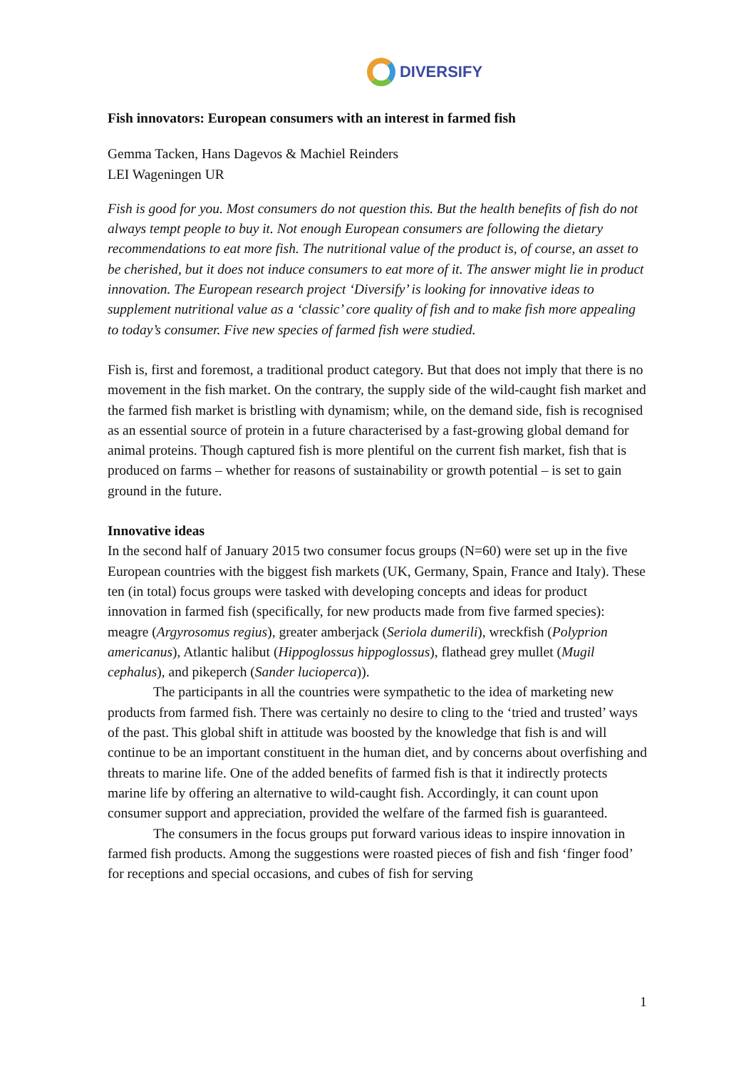DIVERSIFY
Fish innovators: European consumers with an interest in farmed fish
Gemma Tacken, Hans Dagevos & Machiel Reinders
LEI Wageningen UR
Fish is good for you. Most consumers do not question this. But the health benefits of fish do not always tempt people to buy it. Not enough European consumers are following the dietary recommendations to eat more fish. The nutritional value of the product is, of course, an asset to be cherished, but it does not induce consumers to eat more of it. The answer might lie in product innovation. The European research project ‘Diversify’ is looking for innovative ideas to supplement nutritional value as a ‘classic’ core quality of fish and to make fish more appealing to today’s consumer. Five new species of farmed fish were studied.
Fish is, first and foremost, a traditional product category. But that does not imply that there is no movement in the fish market. On the contrary, the supply side of the wild-caught fish market and the farmed fish market is bristling with dynamism; while, on the demand side, fish is recognised as an essential source of protein in a future characterised by a fast-growing global demand for animal proteins. Though captured fish is more plentiful on the current fish market, fish that is produced on farms – whether for reasons of sustainability or growth potential – is set to gain ground in the future.
Innovative ideas
In the second half of January 2015 two consumer focus groups (N=60) were set up in the five European countries with the biggest fish markets (UK, Germany, Spain, France and Italy). These ten (in total) focus groups were tasked with developing concepts and ideas for product innovation in farmed fish (specifically, for new products made from five farmed species): meagre (Argyrosomus regius), greater amberjack (Seriola dumerili), wreckfish (Polyprion americanus), Atlantic halibut (Hippoglossus hippoglossus), flathead grey mullet (Mugil cephalus), and pikeperch (Sander lucioperca)).
The participants in all the countries were sympathetic to the idea of marketing new products from farmed fish. There was certainly no desire to cling to the ‘tried and trusted’ ways of the past. This global shift in attitude was boosted by the knowledge that fish is and will continue to be an important constituent in the human diet, and by concerns about overfishing and threats to marine life. One of the added benefits of farmed fish is that it indirectly protects marine life by offering an alternative to wild-caught fish. Accordingly, it can count upon consumer support and appreciation, provided the welfare of the farmed fish is guaranteed.
The consumers in the focus groups put forward various ideas to inspire innovation in farmed fish products. Among the suggestions were roasted pieces of fish and fish ‘finger food’ for receptions and special occasions, and cubes of fish for serving
1